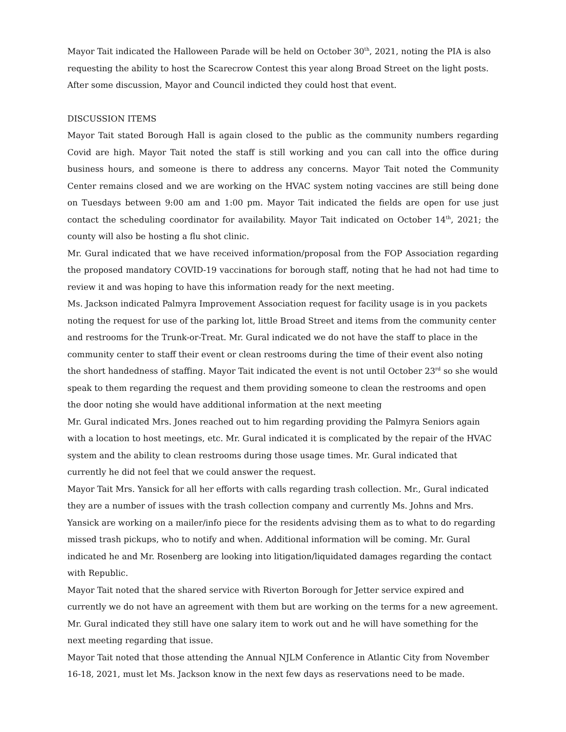Mayor Tait indicated the Halloween Parade will be held on October 30<sup>th</sup>, 2021, noting the PIA is also requesting the ability to host the Scarecrow Contest this year along Broad Street on the light posts. After some discussion, Mayor and Council indicted they could host that event.
DISCUSSION ITEMS
Mayor Tait stated Borough Hall is again closed to the public as the community numbers regarding Covid are high. Mayor Tait noted the staff is still working and you can call into the office during business hours, and someone is there to address any concerns. Mayor Tait noted the Community Center remains closed and we are working on the HVAC system noting vaccines are still being done on Tuesdays between 9:00 am and 1:00 pm. Mayor Tait indicated the fields are open for use just contact the scheduling coordinator for availability. Mayor Tait indicated on October 14<sup>th</sup>, 2021; the county will also be hosting a flu shot clinic.
Mr. Gural indicated that we have received information/proposal from the FOP Association regarding the proposed mandatory COVID-19 vaccinations for borough staff, noting that he had not had time to review it and was hoping to have this information ready for the next meeting.
Ms. Jackson indicated Palmyra Improvement Association request for facility usage is in you packets noting the request for use of the parking lot, little Broad Street and items from the community center and restrooms for the Trunk-or-Treat. Mr. Gural indicated we do not have the staff to place in the community center to staff their event or clean restrooms during the time of their event also noting the short handedness of staffing. Mayor Tait indicated the event is not until October 23<sup>rd</sup> so she would speak to them regarding the request and them providing someone to clean the restrooms and open the door noting she would have additional information at the next meeting
Mr. Gural indicated Mrs. Jones reached out to him regarding providing the Palmyra Seniors again with a location to host meetings, etc. Mr. Gural indicated it is complicated by the repair of the HVAC system and the ability to clean restrooms during those usage times. Mr. Gural indicated that currently he did not feel that we could answer the request.
Mayor Tait Mrs. Yansick for all her efforts with calls regarding trash collection. Mr., Gural indicated they are a number of issues with the trash collection company and currently Ms. Johns and Mrs. Yansick are working on a mailer/info piece for the residents advising them as to what to do regarding missed trash pickups, who to notify and when. Additional information will be coming. Mr. Gural indicated he and Mr. Rosenberg are looking into litigation/liquidated damages regarding the contact with Republic.
Mayor Tait noted that the shared service with Riverton Borough for Jetter service expired and currently we do not have an agreement with them but are working on the terms for a new agreement.
Mr. Gural indicated they still have one salary item to work out and he will have something for the next meeting regarding that issue.
Mayor Tait noted that those attending the Annual NJLM Conference in Atlantic City from November 16-18, 2021, must let Ms. Jackson know in the next few days as reservations need to be made.